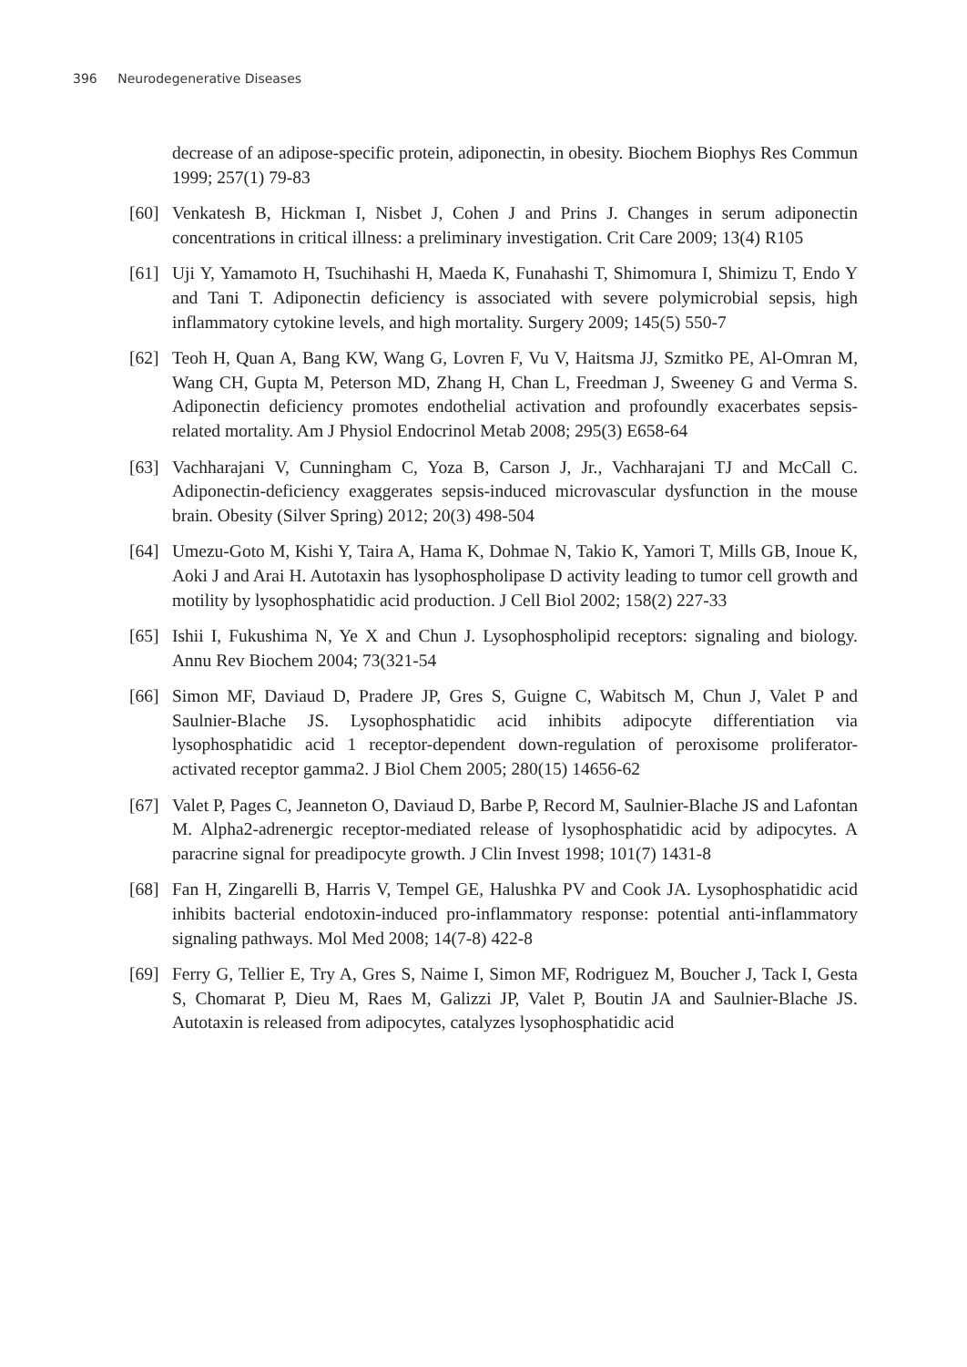396 Neurodegenerative Diseases
decrease of an adipose-specific protein, adiponectin, in obesity. Biochem Biophys Res Commun 1999; 257(1) 79-83
[60] Venkatesh B, Hickman I, Nisbet J, Cohen J and Prins J. Changes in serum adiponectin concentrations in critical illness: a preliminary investigation. Crit Care 2009; 13(4) R105
[61] Uji Y, Yamamoto H, Tsuchihashi H, Maeda K, Funahashi T, Shimomura I, Shimizu T, Endo Y and Tani T. Adiponectin deficiency is associated with severe polymicrobial sepsis, high inflammatory cytokine levels, and high mortality. Surgery 2009; 145(5) 550-7
[62] Teoh H, Quan A, Bang KW, Wang G, Lovren F, Vu V, Haitsma JJ, Szmitko PE, Al-Omran M, Wang CH, Gupta M, Peterson MD, Zhang H, Chan L, Freedman J, Sweeney G and Verma S. Adiponectin deficiency promotes endothelial activation and profoundly exacerbates sepsis-related mortality. Am J Physiol Endocrinol Metab 2008; 295(3) E658-64
[63] Vachharajani V, Cunningham C, Yoza B, Carson J, Jr., Vachharajani TJ and McCall C. Adiponectin-deficiency exaggerates sepsis-induced microvascular dysfunction in the mouse brain. Obesity (Silver Spring) 2012; 20(3) 498-504
[64] Umezu-Goto M, Kishi Y, Taira A, Hama K, Dohmae N, Takio K, Yamori T, Mills GB, Inoue K, Aoki J and Arai H. Autotaxin has lysophospholipase D activity leading to tumor cell growth and motility by lysophosphatidic acid production. J Cell Biol 2002; 158(2) 227-33
[65] Ishii I, Fukushima N, Ye X and Chun J. Lysophospholipid receptors: signaling and biology. Annu Rev Biochem 2004; 73(321-54
[66] Simon MF, Daviaud D, Pradere JP, Gres S, Guigne C, Wabitsch M, Chun J, Valet P and Saulnier-Blache JS. Lysophosphatidic acid inhibits adipocyte differentiation via lysophosphatidic acid 1 receptor-dependent down-regulation of peroxisome proliferator-activated receptor gamma2. J Biol Chem 2005; 280(15) 14656-62
[67] Valet P, Pages C, Jeanneton O, Daviaud D, Barbe P, Record M, Saulnier-Blache JS and Lafontan M. Alpha2-adrenergic receptor-mediated release of lysophosphatidic acid by adipocytes. A paracrine signal for preadipocyte growth. J Clin Invest 1998; 101(7) 1431-8
[68] Fan H, Zingarelli B, Harris V, Tempel GE, Halushka PV and Cook JA. Lysophosphatidic acid inhibits bacterial endotoxin-induced pro-inflammatory response: potential anti-inflammatory signaling pathways. Mol Med 2008; 14(7-8) 422-8
[69] Ferry G, Tellier E, Try A, Gres S, Naime I, Simon MF, Rodriguez M, Boucher J, Tack I, Gesta S, Chomarat P, Dieu M, Raes M, Galizzi JP, Valet P, Boutin JA and Saulnier-Blache JS. Autotaxin is released from adipocytes, catalyzes lysophosphatidic acid